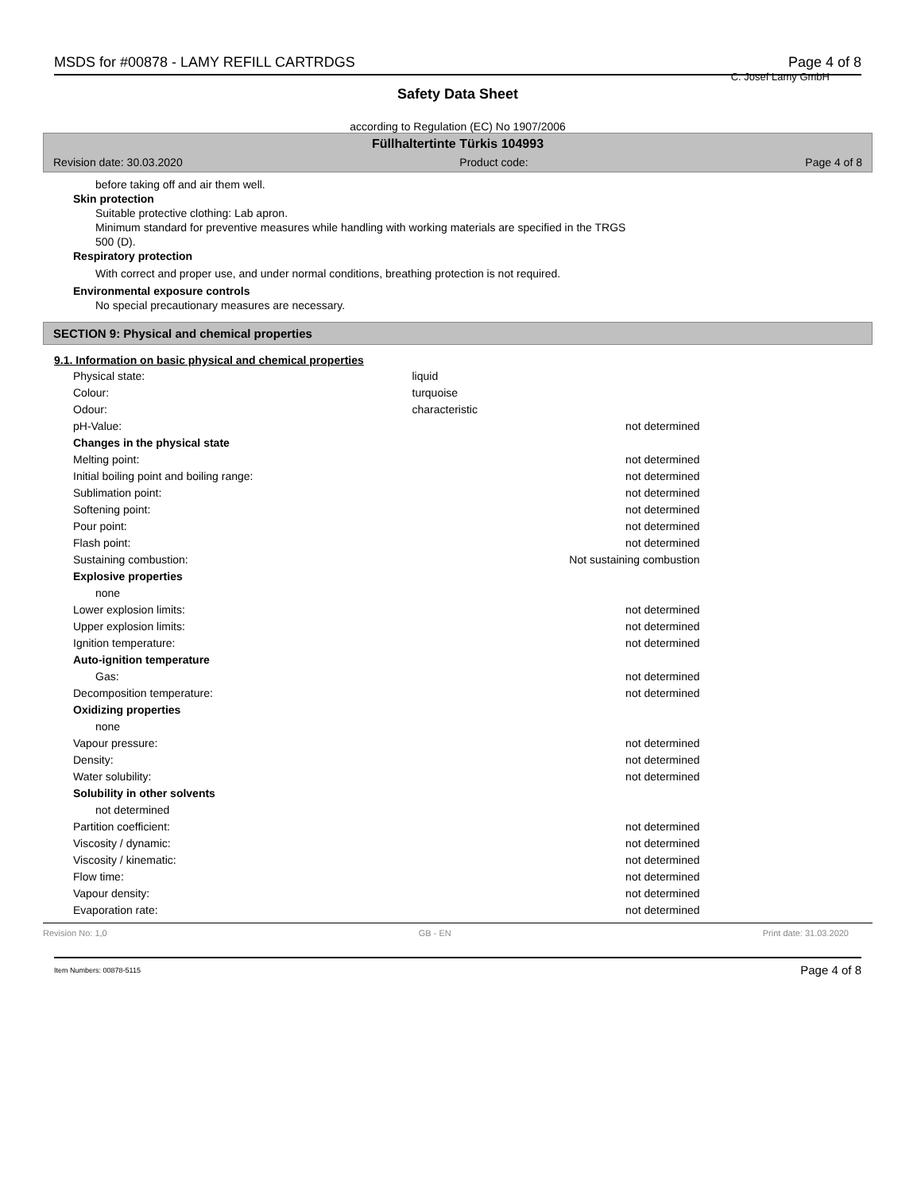MSDS for #00878 - LAMY REFILL CARTRDGS Page 4 of 8
C. Josef Lamy GmbH
Safety Data Sheet
according to Regulation (EC) No 1907/2006
Füllhaltertinte Türkis 104993
Revision date: 30.03.2020 Product code: Page 4 of 8
before taking off and air them well.
Skin protection
Suitable protective clothing: Lab apron.
Minimum standard for preventive measures while handling with working materials are specified in the TRGS
500 (D).
Respiratory protection
With correct and proper use, and under normal conditions, breathing protection is not required.
Environmental exposure controls
No special precautionary measures are necessary.
SECTION 9: Physical and chemical properties
9.1. Information on basic physical and chemical properties
| Physical state: | liquid | |
| Colour: | turquoise | |
| Odour: | characteristic | |
| pH-Value: | | not determined |
| Changes in the physical state | | |
| Melting point: | | not determined |
| Initial boiling point and boiling range: | | not determined |
| Sublimation point: | | not determined |
| Softening point: | | not determined |
| Pour point: | | not determined |
| Flash point: | | not determined |
| Sustaining combustion: | | Not sustaining combustion |
| Explosive properties | | |
| none | | |
| Lower explosion limits: | | not determined |
| Upper explosion limits: | | not determined |
| Ignition temperature: | | not determined |
| Auto-ignition temperature | | |
| Gas: | | not determined |
| Decomposition temperature: | | not determined |
| Oxidizing properties | | |
| none | | |
| Vapour pressure: | | not determined |
| Density: | | not determined |
| Water solubility: | | not determined |
| Solubility in other solvents | | |
| not determined | | |
| Partition coefficient: | | not determined |
| Viscosity / dynamic: | | not determined |
| Viscosity / kinematic: | | not determined |
| Flow time: | | not determined |
| Vapour density: | | not determined |
| Evaporation rate: | | not determined |
Revision No: 1,0 GB - EN Print date: 31.03.2020
Item Numbers: 00878-5115 Page 4 of 8